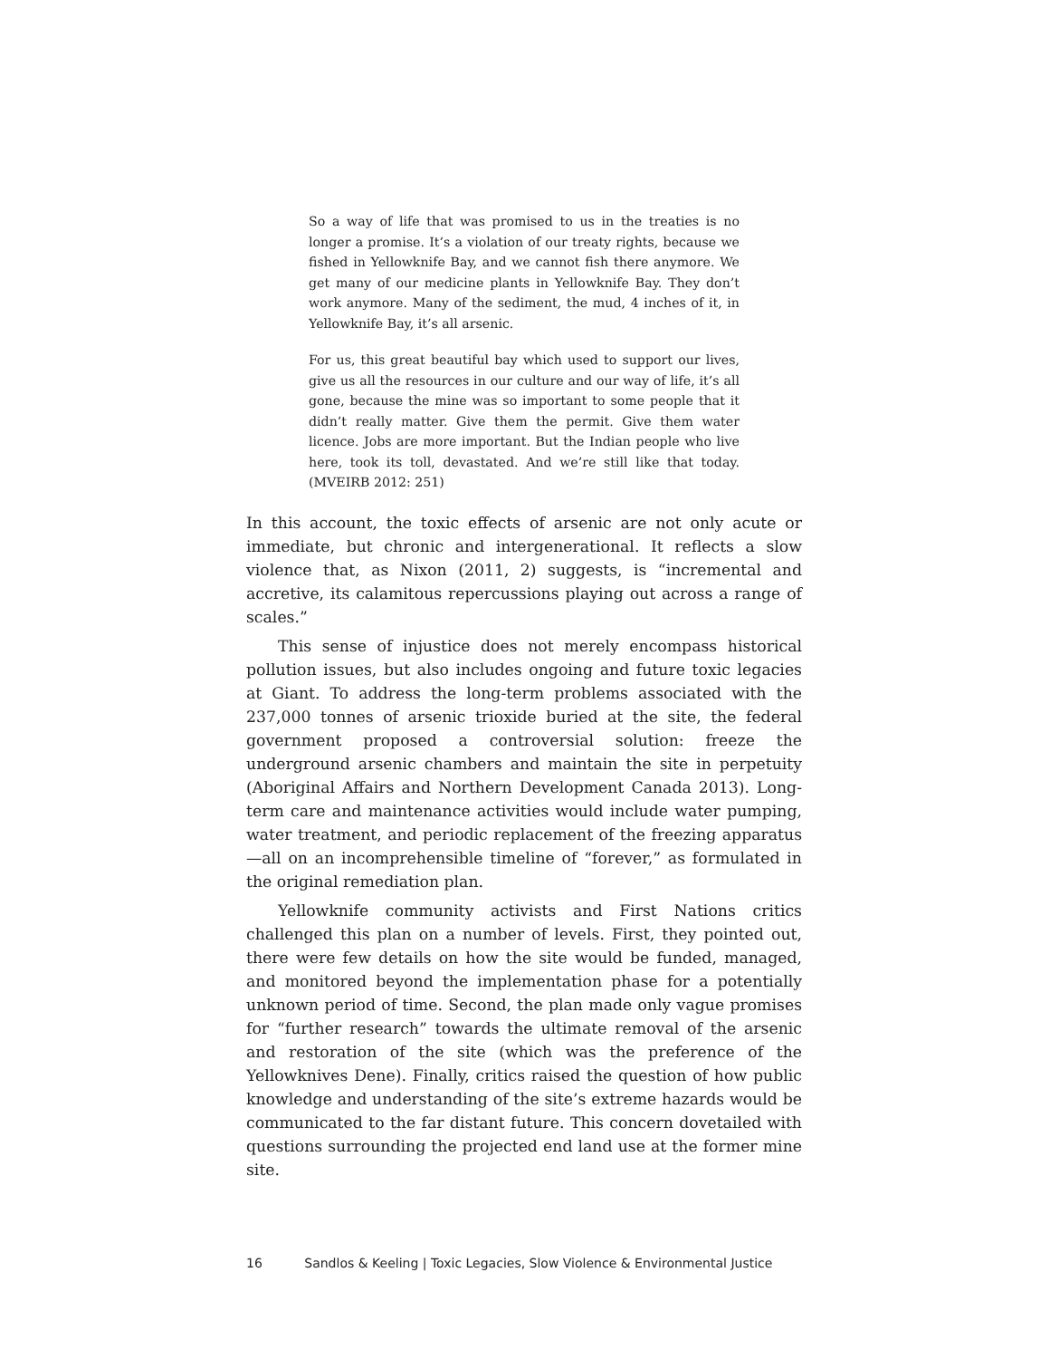So a way of life that was promised to us in the treaties is no longer a promise. It’s a violation of our treaty rights, because we fished in Yellowknife Bay, and we cannot fish there anymore. We get many of our medicine plants in Yellowknife Bay. They don’t work anymore. Many of the sediment, the mud, 4 inches of it, in Yellowknife Bay, it’s all arsenic.
For us, this great beautiful bay which used to support our lives, give us all the resources in our culture and our way of life, it’s all gone, because the mine was so important to some people that it didn’t really matter. Give them the permit. Give them water licence. Jobs are more important. But the Indian people who live here, took its toll, devastated. And we’re still like that today. (MVEIRB 2012: 251)
In this account, the toxic effects of arsenic are not only acute or immediate, but chronic and intergenerational. It reflects a slow violence that, as Nixon (2011, 2) suggests, is “incremental and accretive, its calamitous repercussions playing out across a range of scales.”
This sense of injustice does not merely encompass historical pollution issues, but also includes ongoing and future toxic legacies at Giant. To address the long-term problems associated with the 237,000 tonnes of arsenic trioxide buried at the site, the federal government proposed a controversial solution: freeze the underground arsenic chambers and maintain the site in perpetuity (Aboriginal Affairs and Northern Development Canada 2013). Long-term care and maintenance activities would include water pumping, water treatment, and periodic replacement of the freezing apparatus—all on an incomprehensible timeline of “forever,” as formulated in the original remediation plan.
Yellowknife community activists and First Nations critics challenged this plan on a number of levels. First, they pointed out, there were few details on how the site would be funded, managed, and monitored beyond the implementation phase for a potentially unknown period of time. Second, the plan made only vague promises for “further research” towards the ultimate removal of the arsenic and restoration of the site (which was the preference of the Yellowknives Dene). Finally, critics raised the question of how public knowledge and understanding of the site’s extreme hazards would be communicated to the far distant future. This concern dovetailed with questions surrounding the projected end land use at the former mine site.
16 Sandlos & Keeling | Toxic Legacies, Slow Violence & Environmental Justice